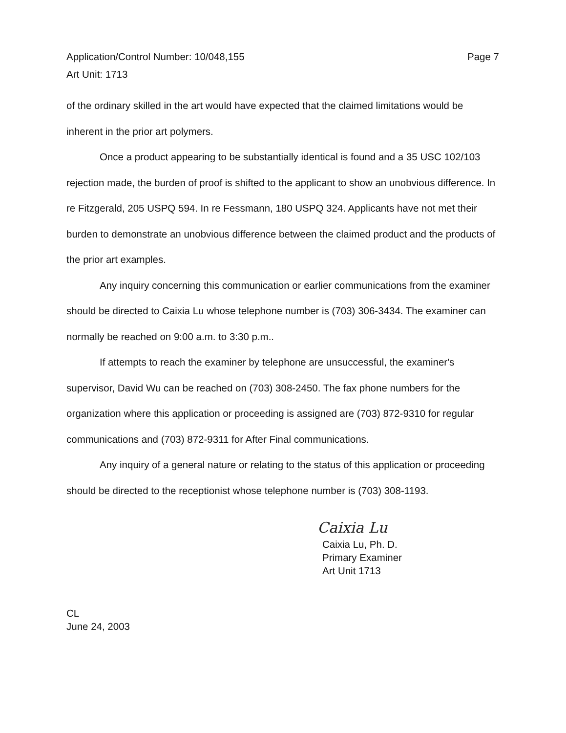Page 7 Application/Control Number: 10/048,155
Art Unit: 1713
of the ordinary skilled in the art would have expected that the claimed limitations would be inherent in the prior art polymers.
Once a product appearing to be substantially identical is found and a 35 USC 102/103 rejection made, the burden of proof is shifted to the applicant to show an unobvious difference. In re Fitzgerald, 205 USPQ 594. In re Fessmann, 180 USPQ 324. Applicants have not met their burden to demonstrate an unobvious difference between the claimed product and the products of the prior art examples.
Any inquiry concerning this communication or earlier communications from the examiner should be directed to Caixia Lu whose telephone number is (703) 306-3434. The examiner can normally be reached on 9:00 a.m. to 3:30 p.m..
If attempts to reach the examiner by telephone are unsuccessful, the examiner's supervisor, David Wu can be reached on (703) 308-2450. The fax phone numbers for the organization where this application or proceeding is assigned are (703) 872-9310 for regular communications and (703) 872-9311 for After Final communications.
Any inquiry of a general nature or relating to the status of this application or proceeding should be directed to the receptionist whose telephone number is (703) 308-1193.
Caixia Lu
Caixia Lu, Ph. D.
Primary Examiner
Art Unit 1713
CL
June 24, 2003